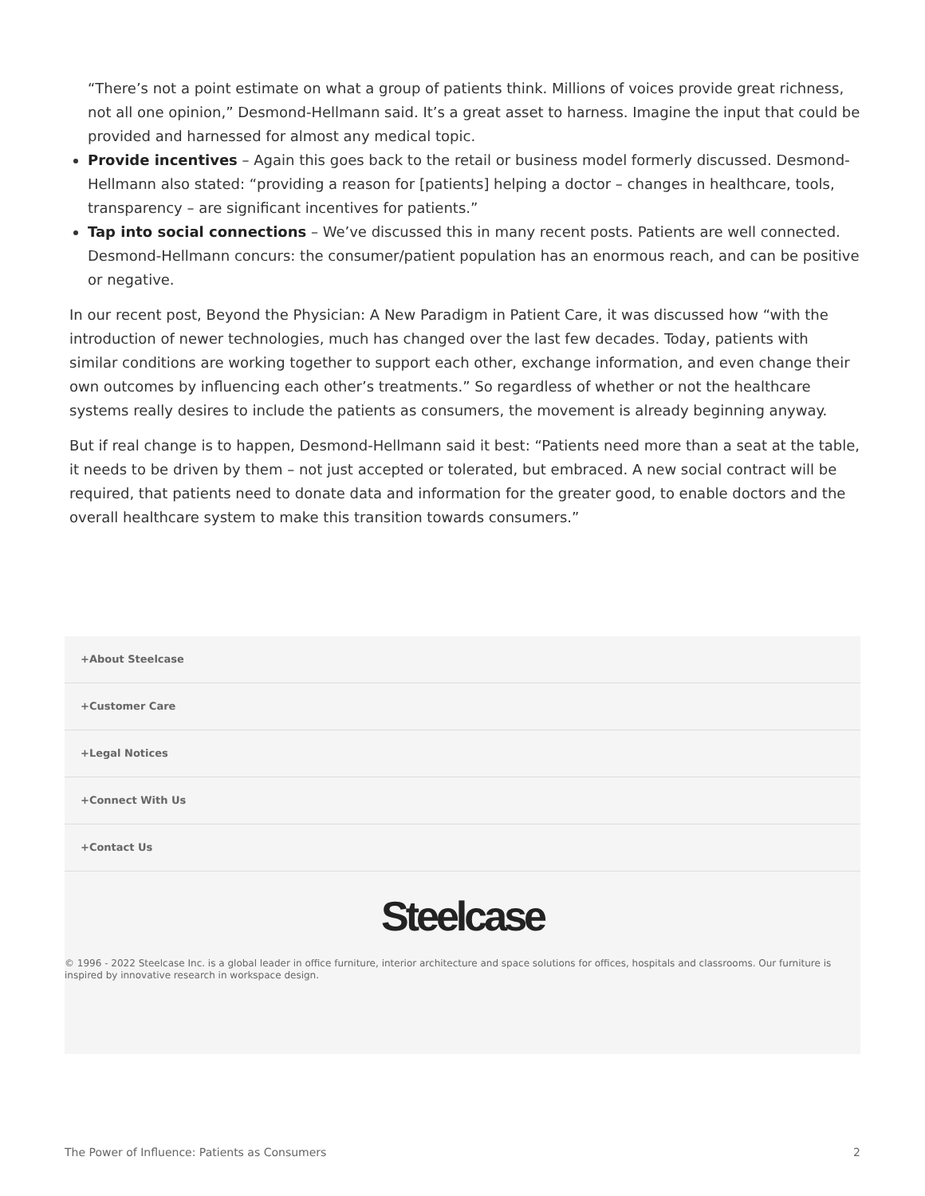“There’s not a point estimate on what a group of patients think. Millions of voices provide great richness, not all one opinion,” Desmond-Hellmann said. It’s a great asset to harness. Imagine the input that could be provided and harnessed for almost any medical topic.
Provide incentives – Again this goes back to the retail or business model formerly discussed. Desmond-Hellmann also stated: “providing a reason for [patients] helping a doctor – changes in healthcare, tools, transparency – are significant incentives for patients.”
Tap into social connections – We’ve discussed this in many recent posts. Patients are well connected. Desmond-Hellmann concurs: the consumer/patient population has an enormous reach, and can be positive or negative.
In our recent post, Beyond the Physician: A New Paradigm in Patient Care, it was discussed how “with the introduction of newer technologies, much has changed over the last few decades. Today, patients with similar conditions are working together to support each other, exchange information, and even change their own outcomes by influencing each other’s treatments.” So regardless of whether or not the healthcare systems really desires to include the patients as consumers, the movement is already beginning anyway.
But if real change is to happen, Desmond-Hellmann said it best: “Patients need more than a seat at the table, it needs to be driven by them – not just accepted or tolerated, but embraced. A new social contract will be required, that patients need to donate data and information for the greater good, to enable doctors and the overall healthcare system to make this transition towards consumers.”
+About Steelcase
+Customer Care
+Legal Notices
+Connect With Us
+Contact Us
Steelcase
© 1996 - 2022 Steelcase Inc. is a global leader in office furniture, interior architecture and space solutions for offices, hospitals and classrooms. Our furniture is inspired by innovative research in workspace design.
The Power of Influence: Patients as Consumers 2